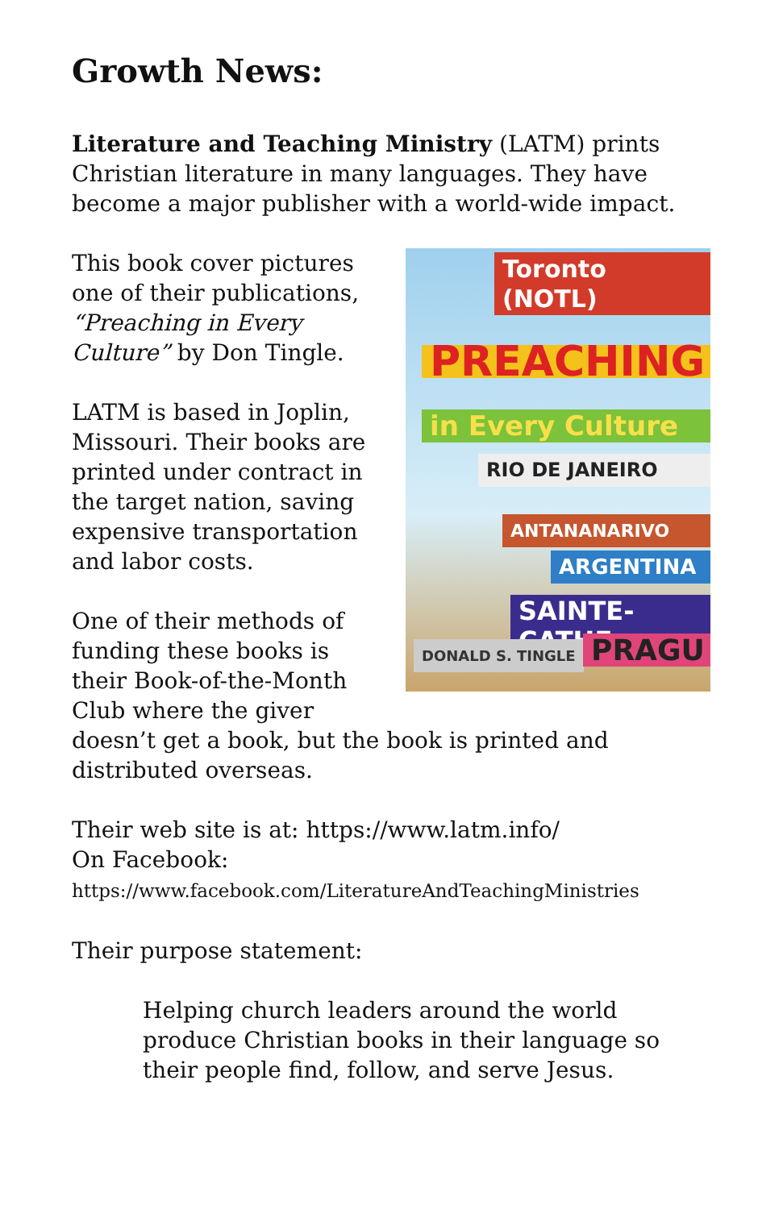Growth News:
Literature and Teaching Ministry (LATM) prints Christian literature in many languages. They have become a major publisher with a world-wide impact.
Toronto (NOTL)
PREACHING
in Every Culture
RIO DE JANEIRO
ANTANANARIVO
ARGENTINA
SAINTE-CATHE
DONALD S. TINGLE PRAGU
This book cover pictures one of their publications, “Preaching in Every Culture” by Don Tingle.
LATM is based in Joplin, Missouri. Their books are printed under contract in the target nation, saving expensive transportation and labor costs.
One of their methods of funding these books is their Book-of-the-Month Club where the giver doesn’t get a book, but the book is printed and distributed overseas.
Their web site is at: https://www.latm.info/
On Facebook:
https://www.facebook.com/LiteratureAndTeachingMinistries
Their purpose statement:
Helping church leaders around the world produce Christian books in their language so their people find, follow, and serve Jesus.